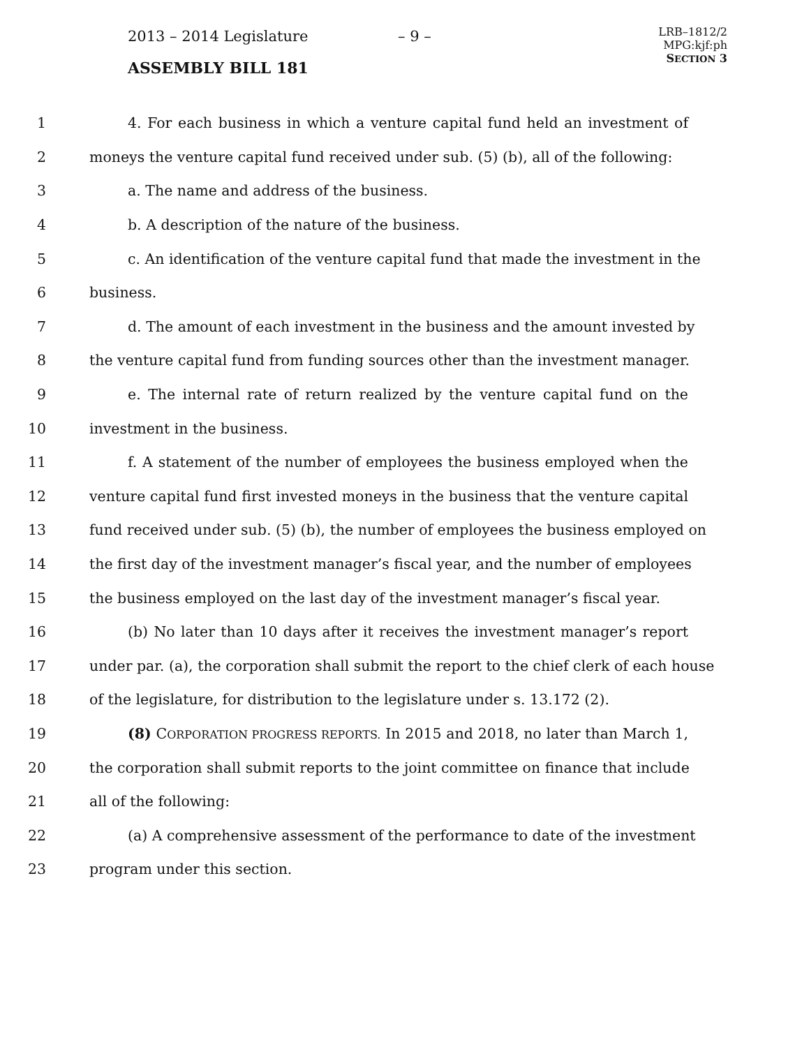2013 – 2014 Legislature – 9 –
ASSEMBLY BILL 181
LRB–1812/2
MPG:kjf:ph
SECTION 3
1 4. For each business in which a venture capital fund held an investment of
2 moneys the venture capital fund received under sub. (5) (b), all of the following:
3 a. The name and address of the business.
4 b. A description of the nature of the business.
5 c. An identification of the venture capital fund that made the investment in the
6 business.
7 d. The amount of each investment in the business and the amount invested by
8 the venture capital fund from funding sources other than the investment manager.
9 e. The internal rate of return realized by the venture capital fund on the
10 investment in the business.
11 f. A statement of the number of employees the business employed when the
12 venture capital fund first invested moneys in the business that the venture capital
13 fund received under sub. (5) (b), the number of employees the business employed on
14 the first day of the investment manager’s fiscal year, and the number of employees
15 the business employed on the last day of the investment manager’s fiscal year.
16 (b) No later than 10 days after it receives the investment manager’s report
17 under par. (a), the corporation shall submit the report to the chief clerk of each house
18 of the legislature, for distribution to the legislature under s. 13.172 (2).
19 (8) CORPORATION PROGRESS REPORTS. In 2015 and 2018, no later than March 1,
20 the corporation shall submit reports to the joint committee on finance that include
21 all of the following:
22 (a) A comprehensive assessment of the performance to date of the investment
23 program under this section.